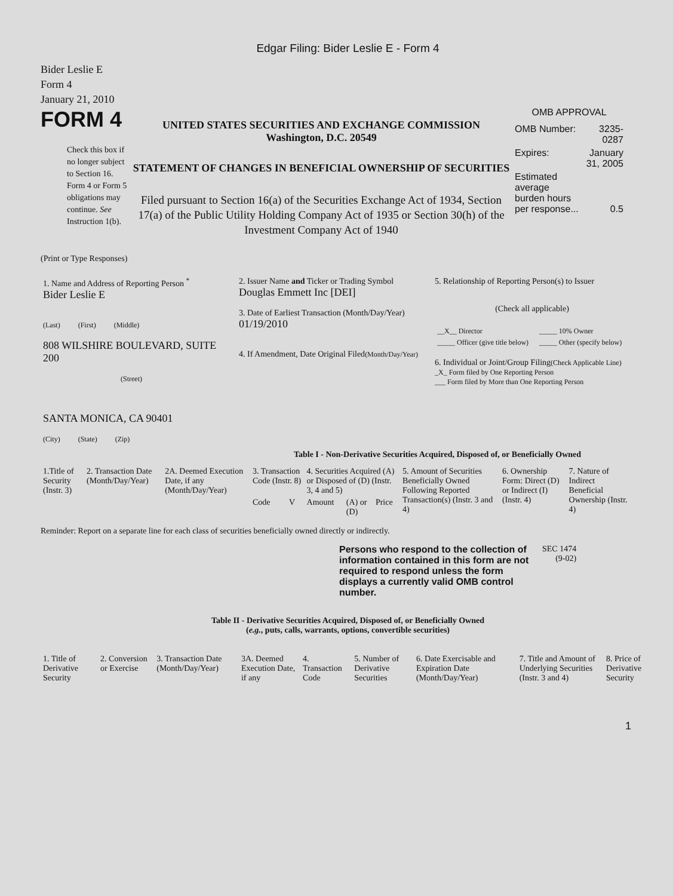Edgar Filing: Bider Leslie E - Form 4
Bider Leslie E
Form 4
January 21, 2010
FORM 4
Check this box if no longer subject to Section 16. Form 4 or Form 5 obligations may continue. See Instruction 1(b).
UNITED STATES SECURITIES AND EXCHANGE COMMISSION
Washington, D.C. 20549
STATEMENT OF CHANGES IN BENEFICIAL OWNERSHIP OF SECURITIES
Filed pursuant to Section 16(a) of the Securities Exchange Act of 1934, Section 17(a) of the Public Utility Holding Company Act of 1935 or Section 30(h) of the Investment Company Act of 1940
OMB APPROVAL
| OMB Number: | 3235-0287 |
| Expires: | January 31, 2005 |
| Estimated average burden hours per response... | 0.5 |
(Print or Type Responses)
| 1. Name and Address of Reporting Person <sup>*</sup> Bider Leslie E (Last) (First) (Middle) 808 WILSHIRE BOULEVARD, SUITE 200 (Street) SANTA MONICA, CA 90401 (City) (State) (Zip) | 2. Issuer Name and Ticker or Trading Symbol Douglas Emmett Inc [DEI] 3. Date of Earliest Transaction (Month/Day/Year) 01/19/2010 4. If Amendment, Date Original Filed (Month/Day/Year) | 5. Relationship of Reporting Person(s) to Issuer (Check all applicable) / __X__ Director / _____ 10% Owner / / _____ Officer (give title below) / _____ Other (specify below) / 6. Individual or Joint/Group Filing (Check Applicable Line) _X_ Form filed by One Reporting Person ___ Form filed by More than One Reporting Person |
Table I - Non-Derivative Securities Acquired, Disposed of, or Beneficially Owned
| 1.Title of Security (Instr. 3) | 2. Transaction Date (Month/Day/Year) | 2A. Deemed Execution Date, if any (Month/Day/Year) | 3. Transaction Code (Instr. 8) | | 4. Securities Acquired (A) or Disposed of (D) (Instr. 3, 4 and 5) | | | 5. Amount of Securities Beneficially Owned Following Reported Transaction(s) (Instr. 3 and 4) | 6. Ownership Form: Direct (D) or Indirect (I) (Instr. 4) | 7. Nature of Indirect Beneficial Ownership (Instr. 4) |
| --- | --- | --- | --- | --- | --- | --- | --- | --- | --- | --- |
| | | | Code | V | Amount | (A) or (D) | Price | | | |
Reminder: Report on a separate line for each class of securities beneficially owned directly or indirectly.
Persons who respond to the collection of information contained in this form are not required to respond unless the form displays a currently valid OMB control number.
SEC 1474
(9-02)
Table II - Derivative Securities Acquired, Disposed of, or Beneficially Owned
(e.g., puts, calls, warrants, options, convertible securities)
| 1. Title of Derivative Security | 2. Conversion or Exercise | 3. Transaction Date (Month/Day/Year) | 3A. Deemed Execution Date, if any | 4. Transaction Code | 5. Number of Derivative Securities | 6. Date Exercisable and Expiration Date (Month/Day/Year) | 7. Title and Amount of Underlying Securities (Instr. 3 and 4) | 8. Price of Derivative Security |
| --- | --- | --- | --- | --- | --- | --- | --- | --- |
1